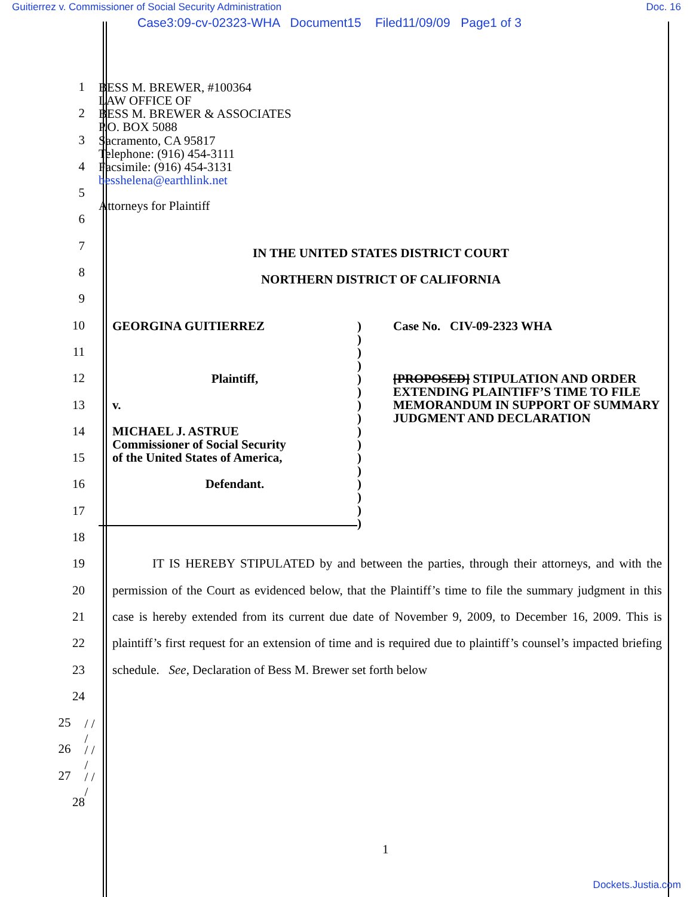Guitierrez v. Commissioner of Social Security Administration Doc. 16
Case3:09-cv-02323-WHA Document15 Filed11/09/09 Page1 of 3
1
BESS M. BREWER, #100364
LAW OFFICE OF
2
BESS M. BREWER & ASSOCIATES
P.O. BOX 5088
3
Sacramento, CA 95817
Telephone: (916) 454-3111
4
Facsimile: (916) 454-3131
besshelena@earthlink.net
5
6
Attorneys for Plaintiff
7
IN THE UNITED STATES DISTRICT COURT
8
NORTHERN DISTRICT OF CALIFORNIA
9
10
11
12
13
14
15
16
17
18
GEORGINA GUITIERREZ
Plaintiff,
v.
MICHAEL J. ASTRUE
Commissioner of Social Security
of the United States of America,
Defendant.
)
)
)
)
)
)
)
)
)
)
)
)
)
)
)
)
Case No. CIV-09-2323 WHA
[PROPOSED] STIPULATION AND ORDER EXTENDING PLAINTIFF’S TIME TO FILE MEMORANDUM IN SUPPORT OF SUMMARY JUDGMENT AND DECLARATION
19
20
21
22
23
24
25
/ / /
26
/ / /
27
/ / /
28
IT IS HEREBY STIPULATED by and between the parties, through their attorneys, and with the permission of the Court as evidenced below, that the Plaintiff’s time to file the summary judgment in this case is hereby extended from its current due date of November 9, 2009, to December 16, 2009. This is plaintiff’s first request for an extension of time and is required due to plaintiff’s counsel’s impacted briefing schedule. See, Declaration of Bess M. Brewer set forth below
1
Dockets.Justia.com